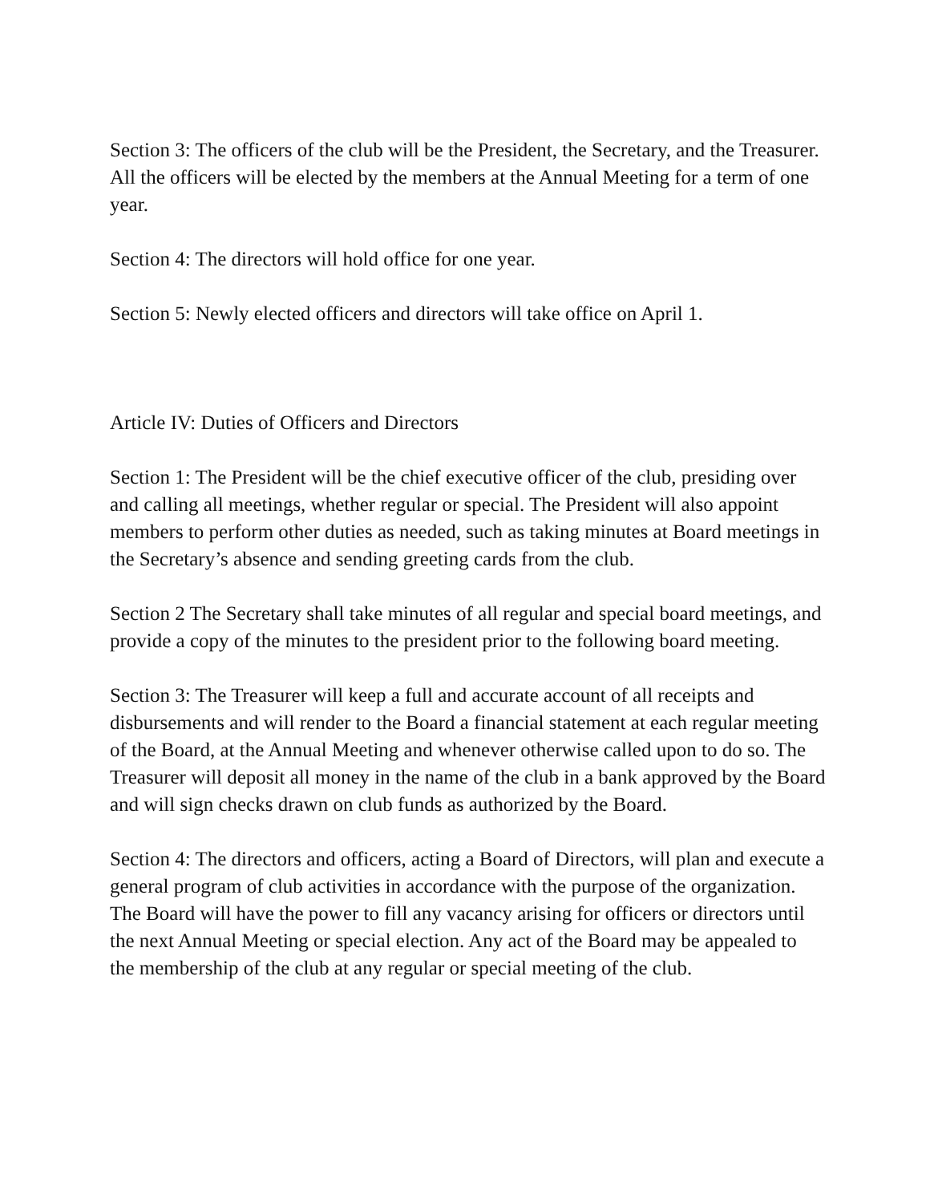Section 3: The officers of the club will be the President, the Secretary, and the Treasurer. All the officers will be elected by the members at the Annual Meeting for a term of one year.
Section 4: The directors will hold office for one year.
Section 5: Newly elected officers and directors will take office on April 1.
Article IV: Duties of Officers and Directors
Section 1: The President will be the chief executive officer of the club, presiding over and calling all meetings, whether regular or special. The President will also appoint members to perform other duties as needed, such as taking minutes at Board meetings in the Secretary’s absence and sending greeting cards from the club.
Section 2 The Secretary shall take minutes of all regular and special board meetings, and provide a copy of the minutes to the president prior to the following board meeting.
Section 3: The Treasurer will keep a full and accurate account of all receipts and disbursements and will render to the Board a financial statement at each regular meeting of the Board, at the Annual Meeting and whenever otherwise called upon to do so. The Treasurer will deposit all money in the name of the club in a bank approved by the Board and will sign checks drawn on club funds as authorized by the Board.
Section 4: The directors and officers, acting a Board of Directors, will plan and execute a general program of club activities in accordance with the purpose of the organization. The Board will have the power to fill any vacancy arising for officers or directors until the next Annual Meeting or special election. Any act of the Board may be appealed to the membership of the club at any regular or special meeting of the club.